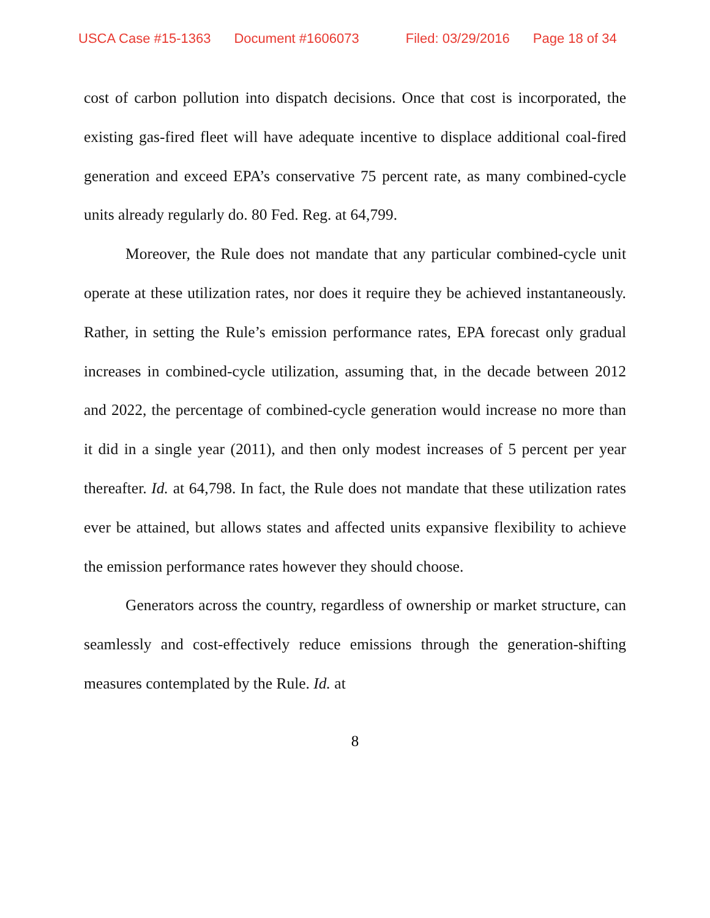USCA Case #15-1363 Document #1606073 Filed: 03/29/2016 Page 18 of 34
cost of carbon pollution into dispatch decisions. Once that cost is incorporated, the existing gas-fired fleet will have adequate incentive to displace additional coal-fired generation and exceed EPA’s conservative 75 percent rate, as many combined-cycle units already regularly do. 80 Fed. Reg. at 64,799.
Moreover, the Rule does not mandate that any particular combined-cycle unit operate at these utilization rates, nor does it require they be achieved instantaneously. Rather, in setting the Rule’s emission performance rates, EPA forecast only gradual increases in combined-cycle utilization, assuming that, in the decade between 2012 and 2022, the percentage of combined-cycle generation would increase no more than it did in a single year (2011), and then only modest increases of 5 percent per year thereafter. Id. at 64,798. In fact, the Rule does not mandate that these utilization rates ever be attained, but allows states and affected units expansive flexibility to achieve the emission performance rates however they should choose.
Generators across the country, regardless of ownership or market structure, can seamlessly and cost-effectively reduce emissions through the generation-shifting measures contemplated by the Rule. Id. at
8